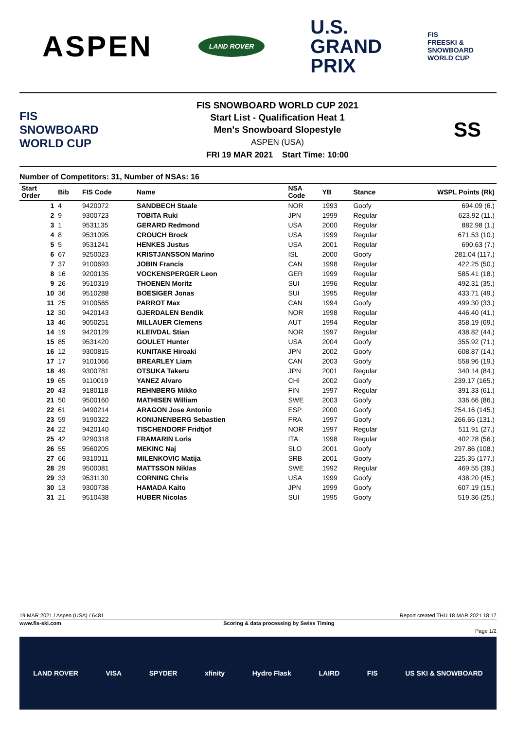ASPEN
LAND ROVER
U.S.
GRAND
PRIX
FIS
FREESKI &
SNOWBOARD
WORLD CUP
FIS
SNOWBOARD
WORLD CUP
FIS SNOWBOARD WORLD CUP 2021
Start List - Qualification Heat 1
Men's Snowboard Slopestyle
ASPEN (USA)
FRI 19 MAR 2021 Start Time: 10:00
SS
Number of Competitors: 31, Number of NSAs: 16
| Start Order | Bib | FIS Code | Name | NSA Code | YB | Stance | WSPL Points (Rk) |
| --- | --- | --- | --- | --- | --- | --- | --- |
| 1 | 4 | 9420072 | SANDBECH Staale | NOR | 1993 | Goofy | 694.09 (6.) |
| 2 | 9 | 9300723 | TOBITA Ruki | JPN | 1999 | Regular | 623.92 (11.) |
| 3 | 1 | 9531135 | GERARD Redmond | USA | 2000 | Regular | 882.98 (1.) |
| 4 | 8 | 9531095 | CROUCH Brock | USA | 1999 | Regular | 671.53 (10.) |
| 5 | 5 | 9531241 | HENKES Justus | USA | 2001 | Regular | 690.63 (7.) |
| 6 | 67 | 9250023 | KRISTJANSSON Marino | ISL | 2000 | Goofy | 281.04 (117.) |
| 7 | 37 | 9100693 | JOBIN Francis | CAN | 1998 | Regular | 422.25 (50.) |
| 8 | 16 | 9200135 | VOCKENSPERGER Leon | GER | 1999 | Regular | 585.41 (18.) |
| 9 | 26 | 9510319 | THOENEN Moritz | SUI | 1996 | Regular | 492.31 (35.) |
| 10 | 36 | 9510288 | BOESIGER Jonas | SUI | 1995 | Regular | 433.71 (49.) |
| 11 | 25 | 9100565 | PARROT Max | CAN | 1994 | Goofy | 499.30 (33.) |
| 12 | 30 | 9420143 | GJERDALEN Bendik | NOR | 1998 | Regular | 446.40 (41.) |
| 13 | 46 | 9050251 | MILLAUER Clemens | AUT | 1994 | Regular | 358.19 (69.) |
| 14 | 19 | 9420129 | KLEIVDAL Stian | NOR | 1997 | Regular | 438.82 (44.) |
| 15 | 85 | 9531420 | GOULET Hunter | USA | 2004 | Goofy | 355.92 (71.) |
| 16 | 12 | 9300815 | KUNITAKE Hiroaki | JPN | 2002 | Goofy | 608.87 (14.) |
| 17 | 17 | 9101066 | BREARLEY Liam | CAN | 2003 | Goofy | 558.96 (19.) |
| 18 | 49 | 9300781 | OTSUKA Takeru | JPN | 2001 | Regular | 340.14 (84.) |
| 19 | 65 | 9110019 | YANEZ Alvaro | CHI | 2002 | Goofy | 239.17 (165.) |
| 20 | 43 | 9180118 | REHNBERG Mikko | FIN | 1997 | Regular | 391.33 (61.) |
| 21 | 50 | 9500160 | MATHISEN William | SWE | 2003 | Goofy | 336.66 (86.) |
| 22 | 61 | 9490214 | ARAGON Jose Antonio | ESP | 2000 | Goofy | 254.16 (145.) |
| 23 | 59 | 9190322 | KONIJNENBERG Sebastien | FRA | 1997 | Goofy | 266.65 (131.) |
| 24 | 22 | 9420140 | TISCHENDORF Fridtjof | NOR | 1997 | Regular | 511.91 (27.) |
| 25 | 42 | 9290318 | FRAMARIN Loris | ITA | 1998 | Regular | 402.78 (56.) |
| 26 | 55 | 9560205 | MEKINC Naj | SLO | 2001 | Goofy | 297.86 (108.) |
| 27 | 66 | 9310011 | MILENKOVIC Matija | SRB | 2001 | Goofy | 225.35 (177.) |
| 28 | 29 | 9500081 | MATTSSON Niklas | SWE | 1992 | Regular | 469.55 (39.) |
| 29 | 33 | 9531130 | CORNING Chris | USA | 1999 | Goofy | 438.20 (45.) |
| 30 | 13 | 9300738 | HAMADA Kaito | JPN | 1999 | Goofy | 607.19 (15.) |
| 31 | 21 | 9510438 | HUBER Nicolas | SUI | 1995 | Goofy | 519.36 (25.) |
19 MAR 2021 / Aspen (USA) / 6481 Report created THU 18 MAR 2021 18:17
www.fis-ski.com Scoring & data processing by Swiss Timing
Page 1/2
LAND ROVER VISA SPYDER xfinity Hydro Flask LAIRD FIS US SKI & SNOWBOARD